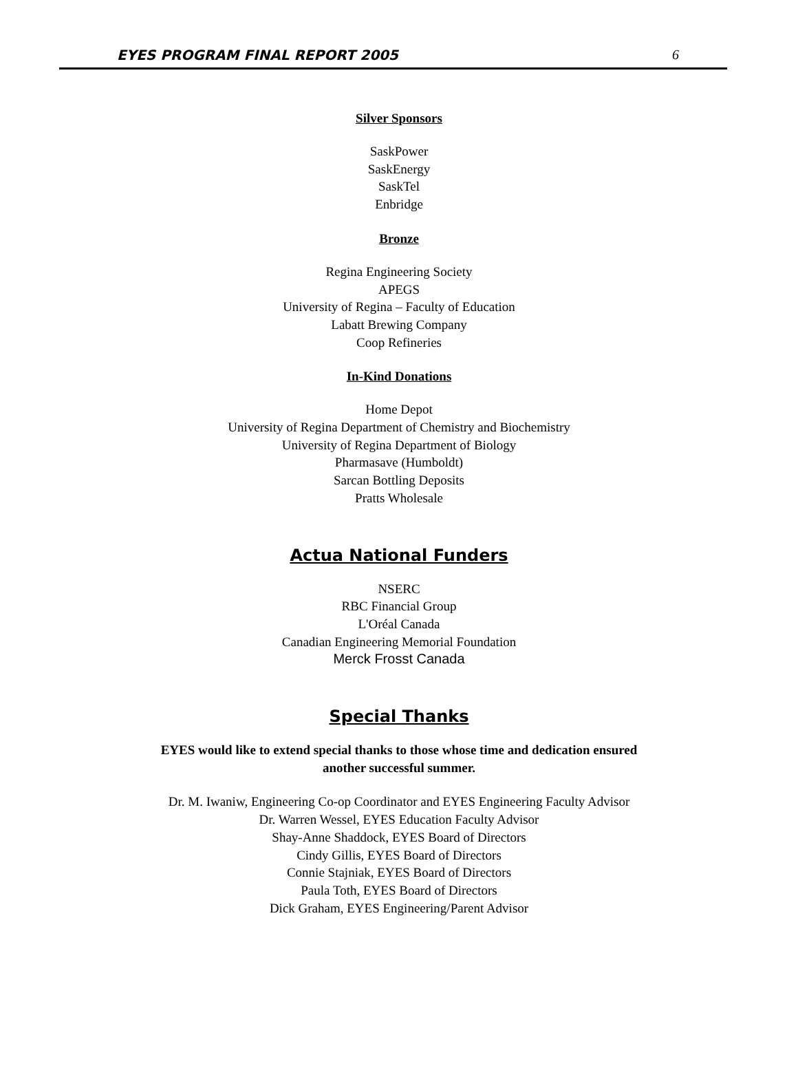EYES PROGRAM FINAL REPORT 2005 6
Silver Sponsors
SaskPower
SaskEnergy
SaskTel
Enbridge
Bronze
Regina Engineering Society
APEGS
University of Regina – Faculty of Education
Labatt Brewing Company
Coop Refineries
In-Kind Donations
Home Depot
University of Regina Department of Chemistry and Biochemistry
University of Regina Department of Biology
Pharmasave (Humboldt)
Sarcan Bottling Deposits
Pratts Wholesale
Actua National Funders
NSERC
RBC Financial Group
L'Oréal Canada
Canadian Engineering Memorial Foundation
Merck Frosst Canada
Special Thanks
EYES would like to extend special thanks to those whose time and dedication ensured
another successful summer.
Dr. M. Iwaniw, Engineering Co-op Coordinator and EYES Engineering Faculty Advisor
Dr. Warren Wessel, EYES Education Faculty Advisor
Shay-Anne Shaddock, EYES Board of Directors
Cindy Gillis, EYES Board of Directors
Connie Stajniak, EYES Board of Directors
Paula Toth, EYES Board of Directors
Dick Graham, EYES Engineering/Parent Advisor